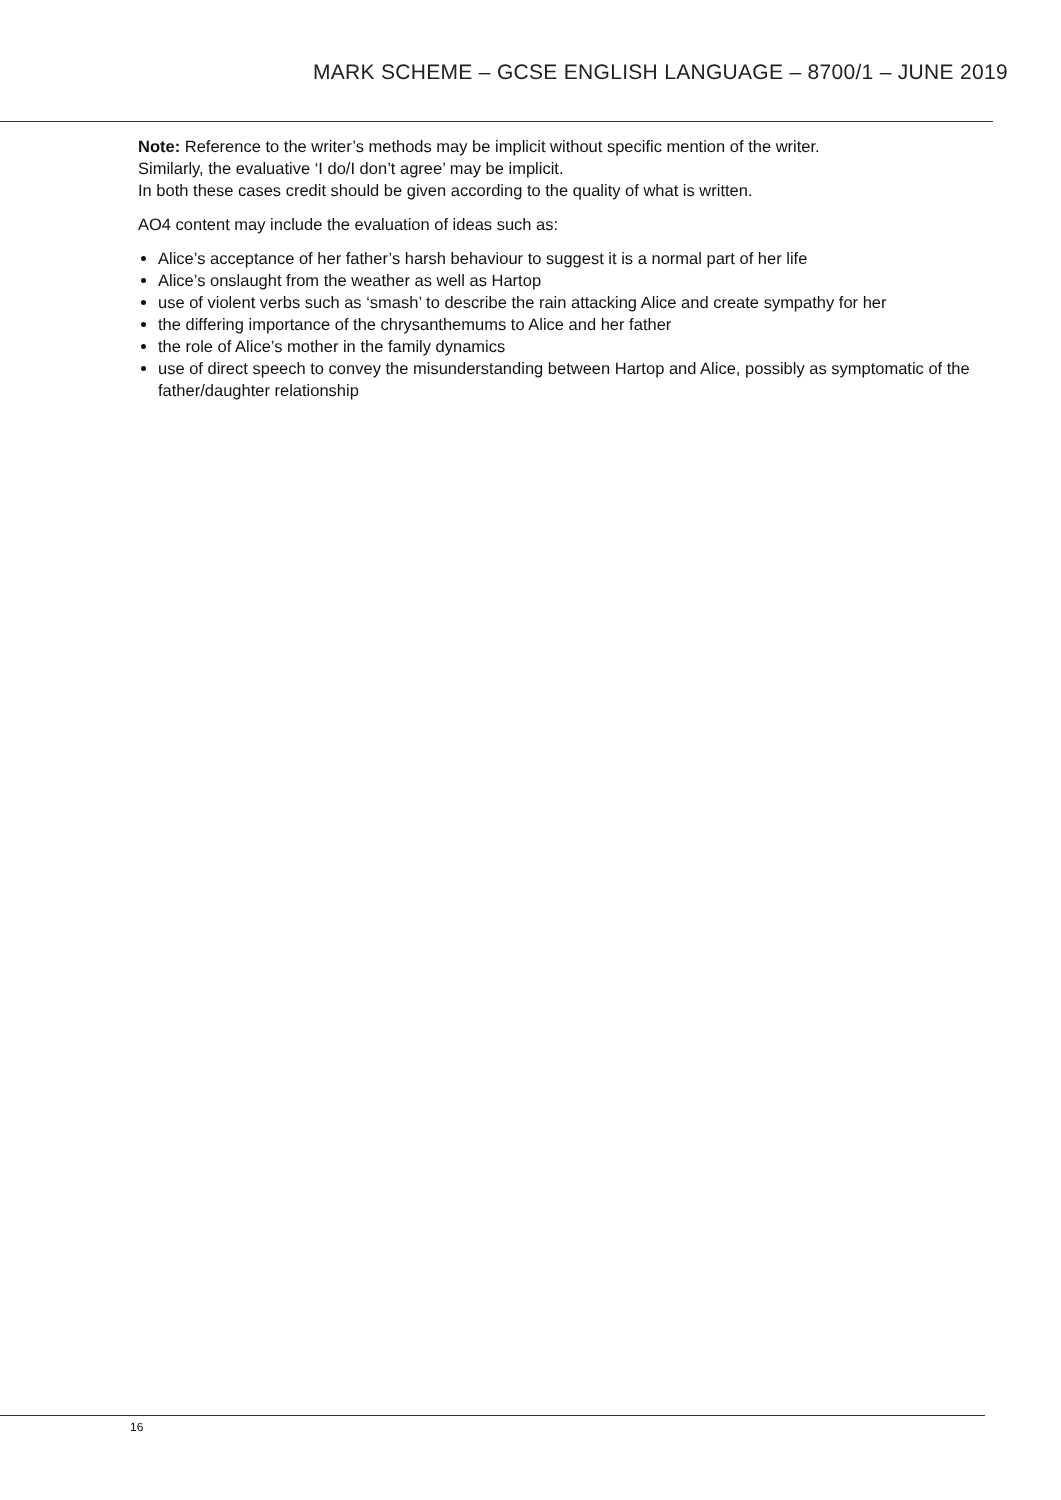MARK SCHEME – GCSE ENGLISH LANGUAGE – 8700/1 – JUNE 2019
Note: Reference to the writer’s methods may be implicit without specific mention of the writer.
Similarly, the evaluative ‘I do/I don’t agree’ may be implicit.
In both these cases credit should be given according to the quality of what is written.
AO4 content may include the evaluation of ideas such as:
Alice’s acceptance of her father’s harsh behaviour to suggest it is a normal part of her life
Alice’s onslaught from the weather as well as Hartop
use of violent verbs such as ‘smash’ to describe the rain attacking Alice and create sympathy for her
the differing importance of the chrysanthemums to Alice and her father
the role of Alice’s mother in the family dynamics
use of direct speech to convey the misunderstanding between Hartop and Alice, possibly as symptomatic of the father/daughter relationship
16